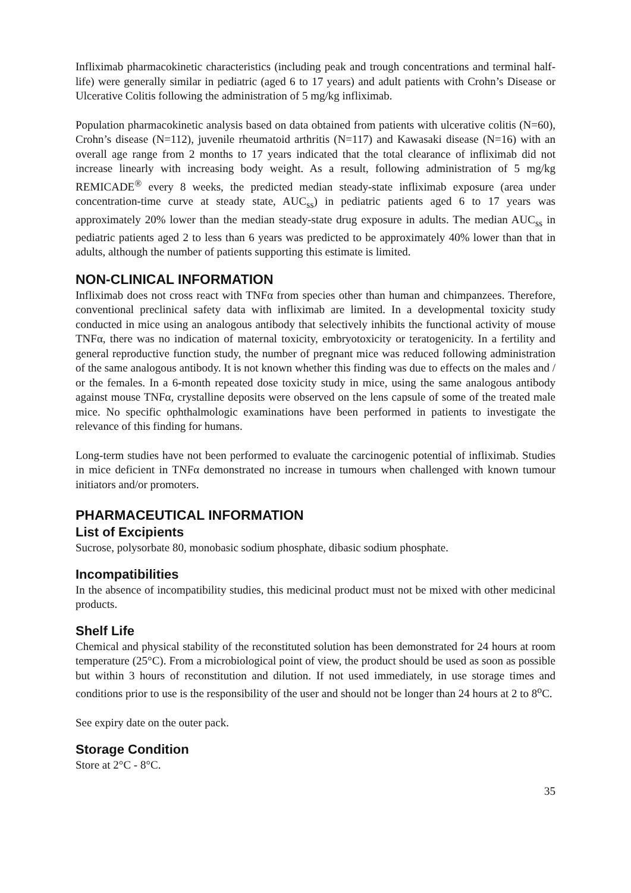Infliximab pharmacokinetic characteristics (including peak and trough concentrations and terminal half-life) were generally similar in pediatric (aged 6 to 17 years) and adult patients with Crohn’s Disease or Ulcerative Colitis following the administration of 5 mg/kg infliximab.
Population pharmacokinetic analysis based on data obtained from patients with ulcerative colitis (N=60), Crohn’s disease (N=112), juvenile rheumatoid arthritis (N=117) and Kawasaki disease (N=16) with an overall age range from 2 months to 17 years indicated that the total clearance of infliximab did not increase linearly with increasing body weight. As a result, following administration of 5 mg/kg REMICADE<sup>®</sup> every 8 weeks, the predicted median steady-state infliximab exposure (area under concentration-time curve at steady state, AUC<sub>ss</sub>) in pediatric patients aged 6 to 17 years was approximately 20% lower than the median steady-state drug exposure in adults. The median AUC<sub>ss</sub> in pediatric patients aged 2 to less than 6 years was predicted to be approximately 40% lower than that in adults, although the number of patients supporting this estimate is limited.
NON-CLINICAL INFORMATION
Infliximab does not cross react with TNFα from species other than human and chimpanzees. Therefore, conventional preclinical safety data with infliximab are limited. In a developmental toxicity study conducted in mice using an analogous antibody that selectively inhibits the functional activity of mouse TNFα, there was no indication of maternal toxicity, embryotoxicity or teratogenicity. In a fertility and general reproductive function study, the number of pregnant mice was reduced following administration of the same analogous antibody. It is not known whether this finding was due to effects on the males and / or the females. In a 6-month repeated dose toxicity study in mice, using the same analogous antibody against mouse TNFα, crystalline deposits were observed on the lens capsule of some of the treated male mice. No specific ophthalmologic examinations have been performed in patients to investigate the relevance of this finding for humans.
Long-term studies have not been performed to evaluate the carcinogenic potential of infliximab. Studies in mice deficient in TNFα demonstrated no increase in tumours when challenged with known tumour initiators and/or promoters.
PHARMACEUTICAL INFORMATION
List of Excipients
Sucrose, polysorbate 80, monobasic sodium phosphate, dibasic sodium phosphate.
Incompatibilities
In the absence of incompatibility studies, this medicinal product must not be mixed with other medicinal products.
Shelf Life
Chemical and physical stability of the reconstituted solution has been demonstrated for 24 hours at room temperature (25°C). From a microbiological point of view, the product should be used as soon as possible but within 3 hours of reconstitution and dilution. If not used immediately, in use storage times and conditions prior to use is the responsibility of the user and should not be longer than 24 hours at 2 to 8<sup>o</sup>C.
See expiry date on the outer pack.
Storage Condition
Store at 2°C - 8°C.
35